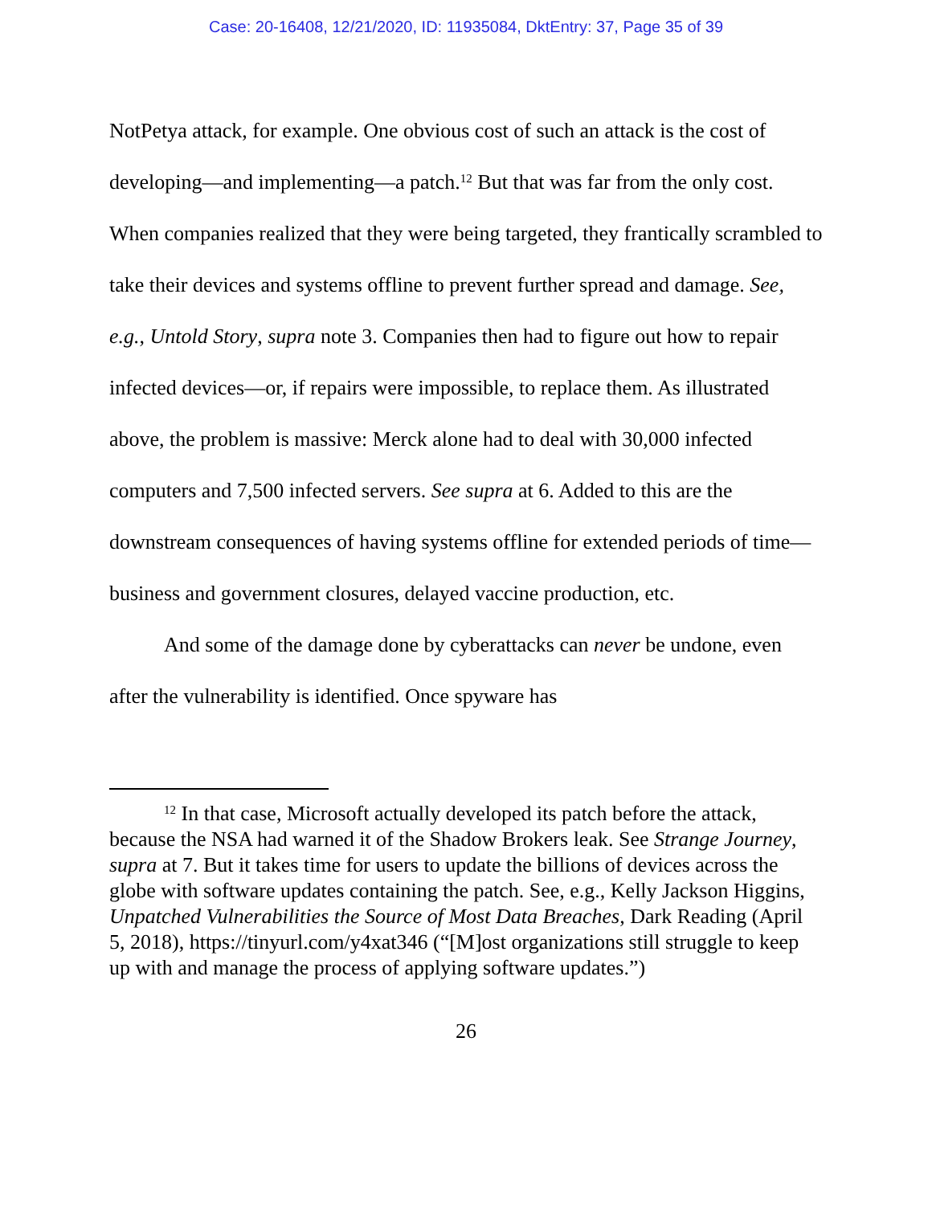Case: 20-16408, 12/21/2020, ID: 11935084, DktEntry: 37, Page 35 of 39
NotPetya attack, for example. One obvious cost of such an attack is the cost of developing—and implementing—a patch.<sup>12</sup> But that was far from the only cost. When companies realized that they were being targeted, they frantically scrambled to take their devices and systems offline to prevent further spread and damage. See, e.g., Untold Story, supra note 3. Companies then had to figure out how to repair infected devices—or, if repairs were impossible, to replace them. As illustrated above, the problem is massive: Merck alone had to deal with 30,000 infected computers and 7,500 infected servers. See supra at 6. Added to this are the downstream consequences of having systems offline for extended periods of time—business and government closures, delayed vaccine production, etc.
And some of the damage done by cyberattacks can never be undone, even after the vulnerability is identified. Once spyware has
<sup>12</sup> In that case, Microsoft actually developed its patch before the attack, because the NSA had warned it of the Shadow Brokers leak. See Strange Journey, supra at 7. But it takes time for users to update the billions of devices across the globe with software updates containing the patch. See, e.g., Kelly Jackson Higgins, Unpatched Vulnerabilities the Source of Most Data Breaches, Dark Reading (April 5, 2018), https://tinyurl.com/y4xat346 (“[M]ost organizations still struggle to keep up with and manage the process of applying software updates.”)
26